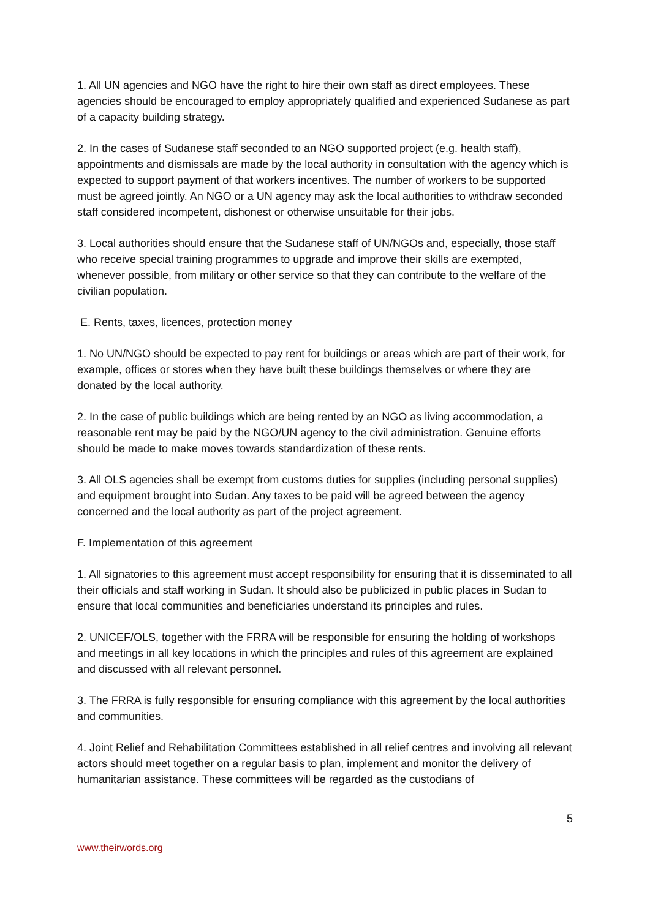1. All UN agencies and NGO have the right to hire their own staff as direct employees. These agencies should be encouraged to employ appropriately qualified and experienced Sudanese as part of a capacity building strategy.
2. In the cases of Sudanese staff seconded to an NGO supported project (e.g. health staff), appointments and dismissals are made by the local authority in consultation with the agency which is expected to support payment of that workers incentives. The number of workers to be supported must be agreed jointly. An NGO or a UN agency may ask the local authorities to withdraw seconded staff considered incompetent, dishonest or otherwise unsuitable for their jobs.
3. Local authorities should ensure that the Sudanese staff of UN/NGOs and, especially, those staff who receive special training programmes to upgrade and improve their skills are exempted, whenever possible, from military or other service so that they can contribute to the welfare of the civilian population.
E. Rents, taxes, licences, protection money
1. No UN/NGO should be expected to pay rent for buildings or areas which are part of their work, for example, offices or stores when they have built these buildings themselves or where they are donated by the local authority.
2. In the case of public buildings which are being rented by an NGO as living accommodation, a reasonable rent may be paid by the NGO/UN agency to the civil administration. Genuine efforts should be made to make moves towards standardization of these rents.
3. All OLS agencies shall be exempt from customs duties for supplies (including personal supplies) and equipment brought into Sudan. Any taxes to be paid will be agreed between the agency concerned and the local authority as part of the project agreement.
F. Implementation of this agreement
1. All signatories to this agreement must accept responsibility for ensuring that it is disseminated to all their officials and staff working in Sudan. It should also be publicized in public places in Sudan to ensure that local communities and beneficiaries understand its principles and rules.
2. UNICEF/OLS, together with the FRRA will be responsible for ensuring the holding of workshops and meetings in all key locations in which the principles and rules of this agreement are explained and discussed with all relevant personnel.
3. The FRRA is fully responsible for ensuring compliance with this agreement by the local authorities and communities.
4. Joint Relief and Rehabilitation Committees established in all relief centres and involving all relevant actors should meet together on a regular basis to plan, implement and monitor the delivery of humanitarian assistance. These committees will be regarded as the custodians of
5
www.theirwords.org